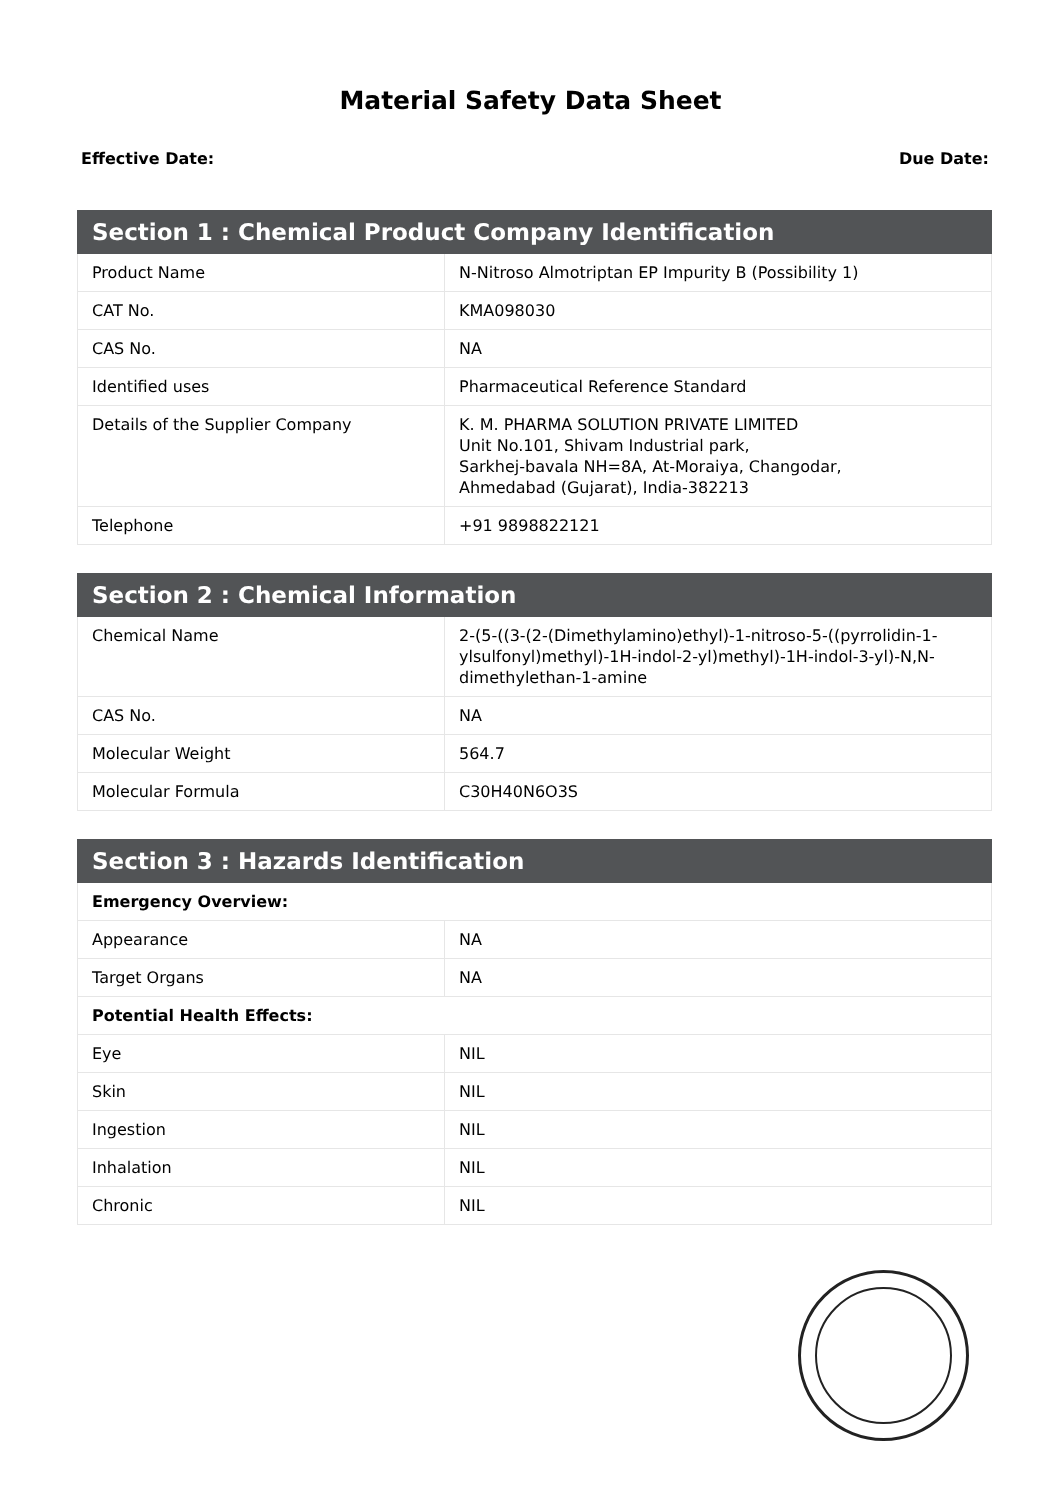Material Safety Data Sheet
Effective Date: Due Date:
| Section 1 : Chemical Product Company Identification | |
| --- | --- |
| Product Name | N-Nitroso Almotriptan EP Impurity B (Possibility 1) |
| CAT No. | KMA098030 |
| CAS No. | NA |
| Identified uses | Pharmaceutical Reference Standard |
| Details of the Supplier Company | K. M. PHARMA SOLUTION PRIVATE LIMITED Unit No.101, Shivam Industrial park, Sarkhej-bavala NH=8A, At-Moraiya, Changodar, Ahmedabad (Gujarat), India-382213 |
| Telephone | +91 9898822121 |
| Section 2 : Chemical Information | |
| --- | --- |
| Chemical Name | 2-(5-((3-(2-(Dimethylamino)ethyl)-1-nitroso-5-((pyrrolidin-1-ylsulfonyl)methyl)-1H-indol-2-yl)methyl)-1H-indol-3-yl)-N,N-dimethylethan-1-amine |
| CAS No. | NA |
| Molecular Weight | 564.7 |
| Molecular Formula | C30H40N6O3S |
| Section 3 : Hazards Identification | |
| --- | --- |
| Emergency Overview: | |
| Appearance | NA |
| Target Organs | NA |
| Potential Health Effects: | |
| Eye | NIL |
| Skin | NIL |
| Ingestion | NIL |
| Inhalation | NIL |
| Chronic | NIL |